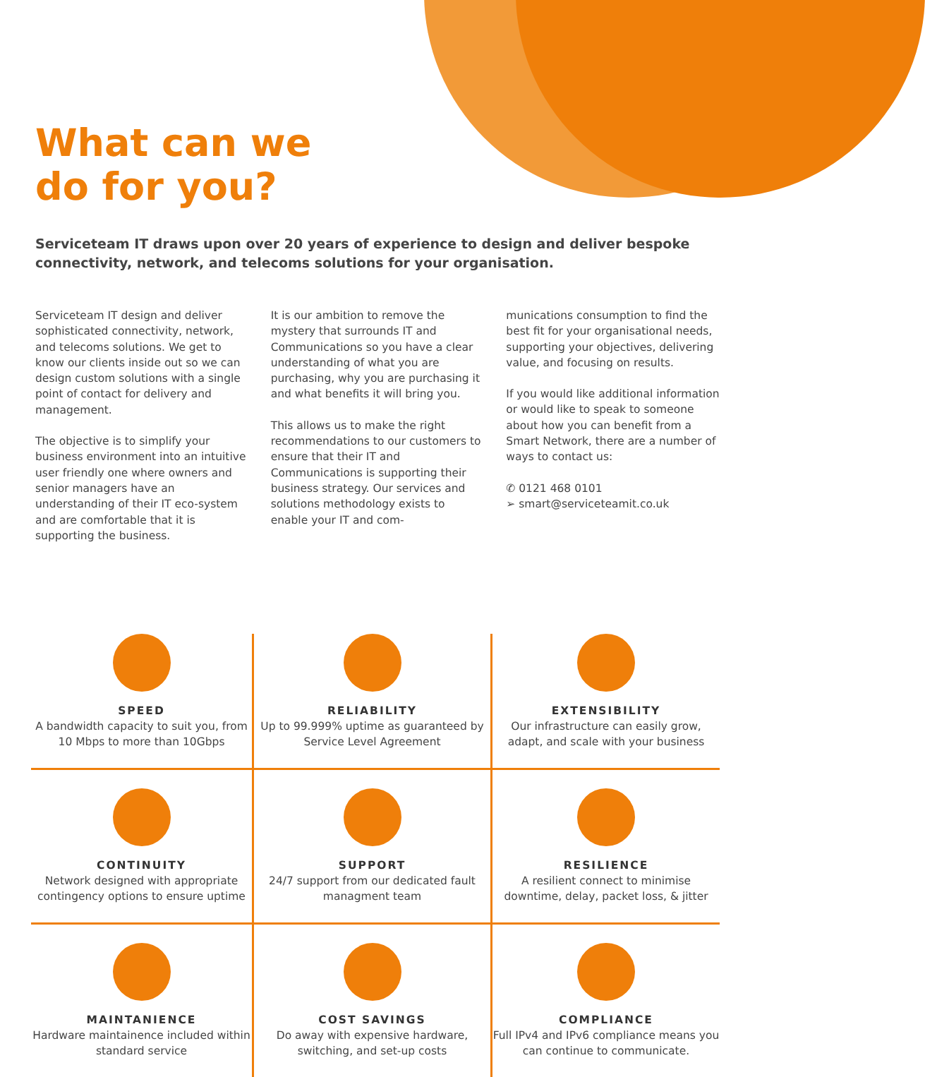What can we
do for you?
Serviceteam IT draws upon over 20 years of experience to design and deliver bespoke connectivity, network, and telecoms solutions for your organisation.
Serviceteam IT design and deliver sophisticated connectivity, network, and telecoms solutions. We get to know our clients inside out so we can design custom solutions with a single point of contact for delivery and management.
The objective is to simplify your business environment into an intuitive user friendly one where owners and senior managers have an understanding of their IT eco-system and are comfortable that it is supporting the business.
It is our ambition to remove the mystery that surrounds IT and Communications so you have a clear understanding of what you are purchasing, why you are purchasing it and what benefits it will bring you.
This allows us to make the right recommendations to our customers to ensure that their IT and Communications is supporting their business strategy. Our services and solutions methodology exists to enable your IT and com-
munications consumption to find the best fit for your organisational needs, supporting your objectives, delivering value, and focusing on results.
If you would like additional information or would like to speak to someone about how you can benefit from a Smart Network, there are a number of ways to contact us:
✆ 0121 468 0101
➢ smart@serviceteamit.co.uk
SPEED
A bandwidth capacity to suit you, from 10 Mbps to more than 10Gbps
RELIABILITY
Up to 99.999% uptime as guaranteed by Service Level Agreement
EXTENSIBILITY
Our infrastructure can easily grow, adapt, and scale with your business
CONTINUITY
Network designed with appropriate contingency options to ensure uptime
SUPPORT
24/7 support from our dedicated fault managment team
RESILIENCE
A resilient connect to minimise downtime, delay, packet loss, & jitter
MAINTANIENCE
Hardware maintainence included within standard service
COST SAVINGS
Do away with expensive hardware, switching, and set-up costs
COMPLIANCE
Full IPv4 and IPv6 compliance means you can continue to communicate.